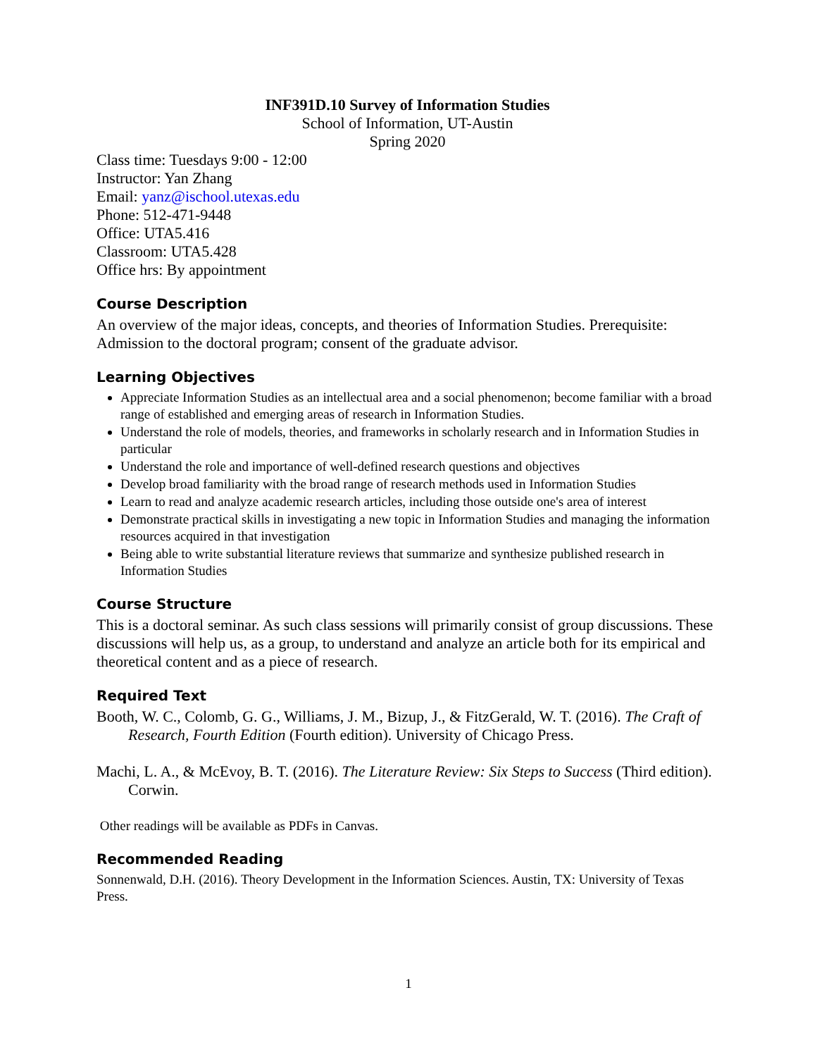INF391D.10 Survey of Information Studies
School of Information, UT-Austin
Spring 2020
Class time: Tuesdays 9:00 - 12:00
Instructor: Yan Zhang
Email: yanz@ischool.utexas.edu
Phone: 512-471-9448
Office: UTA5.416
Classroom: UTA5.428
Office hrs: By appointment
Course Description
An overview of the major ideas, concepts, and theories of Information Studies. Prerequisite: Admission to the doctoral program; consent of the graduate advisor.
Learning Objectives
Appreciate Information Studies as an intellectual area and a social phenomenon; become familiar with a broad range of established and emerging areas of research in Information Studies.
Understand the role of models, theories, and frameworks in scholarly research and in Information Studies in particular
Understand the role and importance of well-defined research questions and objectives
Develop broad familiarity with the broad range of research methods used in Information Studies
Learn to read and analyze academic research articles, including those outside one's area of interest
Demonstrate practical skills in investigating a new topic in Information Studies and managing the information resources acquired in that investigation
Being able to write substantial literature reviews that summarize and synthesize published research in Information Studies
Course Structure
This is a doctoral seminar. As such class sessions will primarily consist of group discussions. These discussions will help us, as a group, to understand and analyze an article both for its empirical and theoretical content and as a piece of research.
Required Text
Booth, W. C., Colomb, G. G., Williams, J. M., Bizup, J., & FitzGerald, W. T. (2016). The Craft of Research, Fourth Edition (Fourth edition). University of Chicago Press.
Machi, L. A., & McEvoy, B. T. (2016). The Literature Review: Six Steps to Success (Third edition). Corwin.
Other readings will be available as PDFs in Canvas.
Recommended Reading
Sonnenwald, D.H. (2016). Theory Development in the Information Sciences. Austin, TX: University of Texas Press.
1